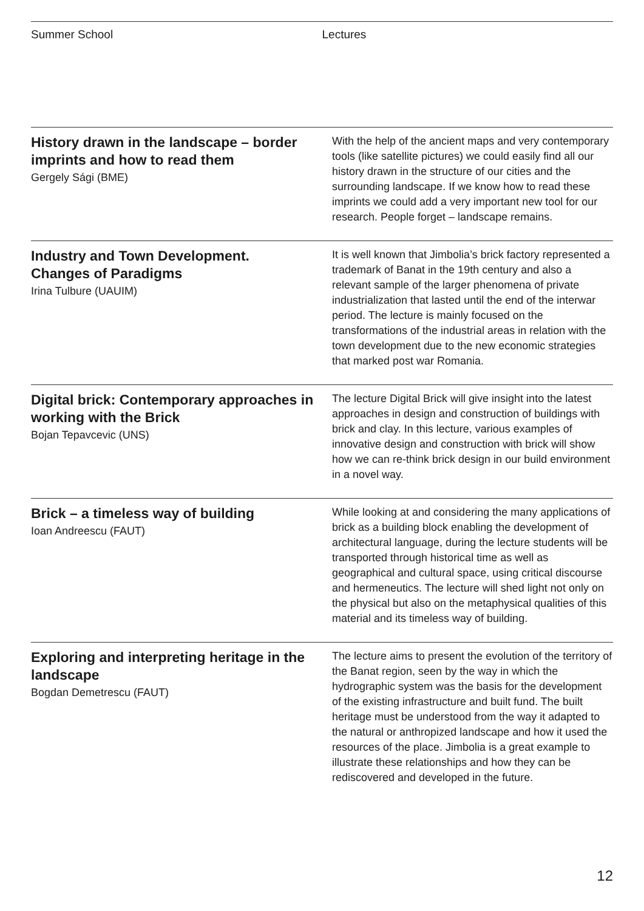Summer School Lectures
History drawn in the landscape – border imprints and how to read them
Gergely Sági (BME)
With the help of the ancient maps and very contemporary tools (like satellite pictures) we could easily find all our history drawn in the structure of our cities and the surrounding landscape. If we know how to read these imprints we could add a very important new tool for our research. People forget – landscape remains.
Industry and Town Development.
Changes of Paradigms
Irina Tulbure (UAUIM)
It is well known that Jimbolia’s brick factory represented a trademark of Banat in the 19th century and also a relevant sample of the larger phenomena of private industrialization that lasted until the end of the interwar period. The lecture is mainly focused on the transformations of the industrial areas in relation with the town development due to the new economic strategies that marked post war Romania.
Digital brick: Contemporary approaches in working with the Brick
Bojan Tepavcevic (UNS)
The lecture Digital Brick will give insight into the latest approaches in design and construction of buildings with brick and clay. In this lecture, various examples of innovative design and construction with brick will show how we can re-think brick design in our build environment in a novel way.
Brick – a timeless way of building
Ioan Andreescu (FAUT)
While looking at and considering the many applications of brick as a building block enabling the development of architectural language, during the lecture students will be transported through historical time as well as geographical and cultural space, using critical discourse and hermeneutics. The lecture will shed light not only on the physical but also on the metaphysical qualities of this material and its timeless way of building.
Exploring and interpreting heritage in the landscape
Bogdan Demetrescu (FAUT)
The lecture aims to present the evolution of the territory of the Banat region, seen by the way in which the hydrographic system was the basis for the development of the existing infrastructure and built fund. The built heritage must be understood from the way it adapted to the natural or anthropized landscape and how it used the resources of the place. Jimbolia is a great example to illustrate these relationships and how they can be rediscovered and developed in the future.
12